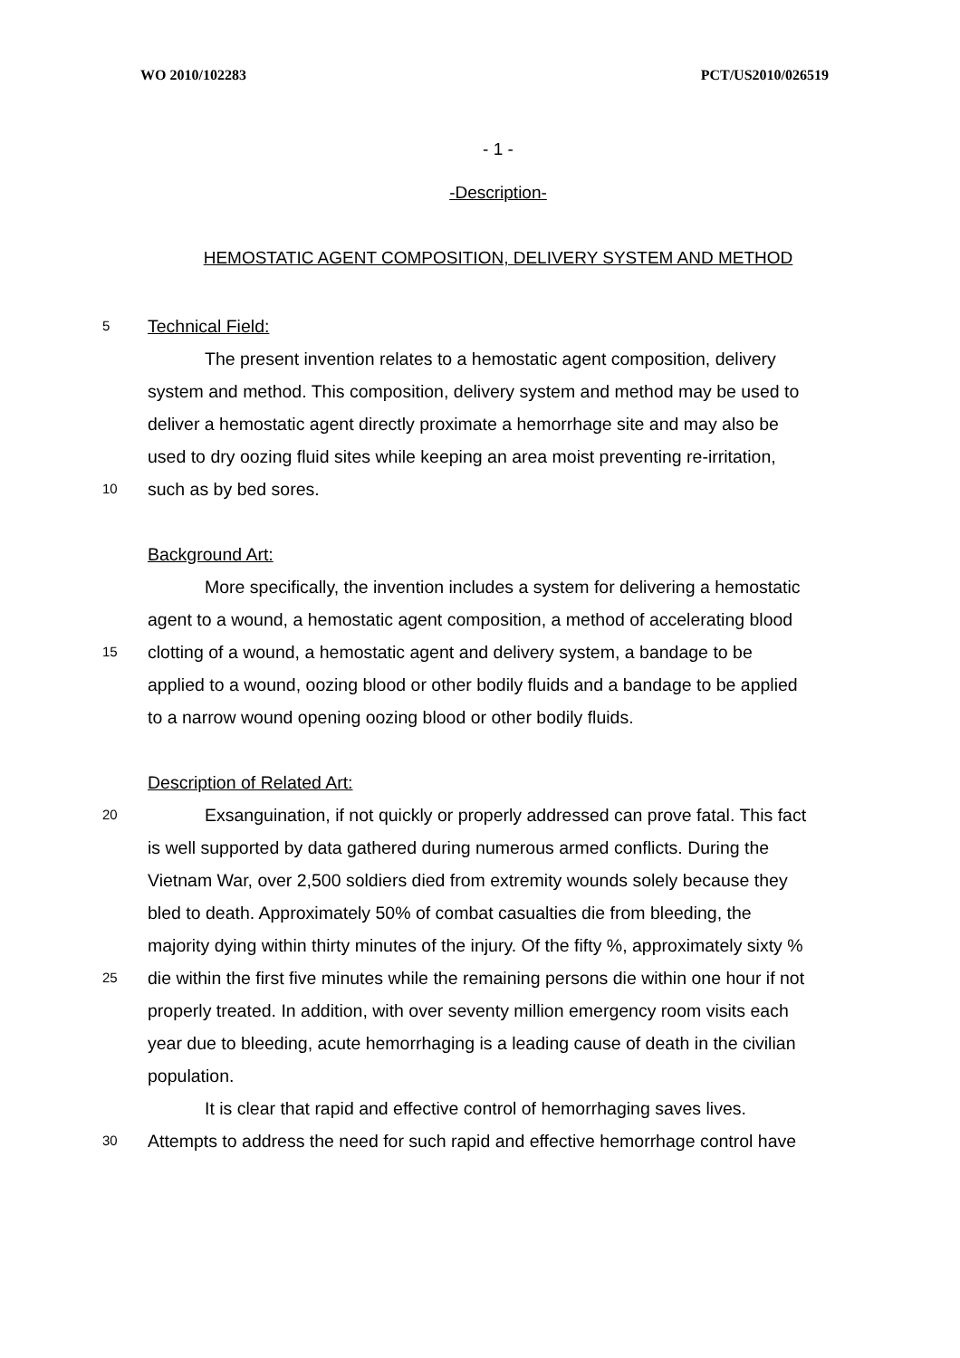WO 2010/102283 PCT/US2010/026519
- 1 -
-Description-
HEMOSTATIC AGENT COMPOSITION, DELIVERY SYSTEM AND METHOD
5 Technical Field:
The present invention relates to a hemostatic agent composition, delivery
system and method. This composition, delivery system and method may be used to
deliver a hemostatic agent directly proximate a hemorrhage site and may also be
used to dry oozing fluid sites while keeping an area moist preventing re-irritation,
10 such as by bed sores.
Background Art:
More specifically, the invention includes a system for delivering a hemostatic
agent to a wound, a hemostatic agent composition, a method of accelerating blood
15 clotting of a wound, a hemostatic agent and delivery system, a bandage to be
applied to a wound, oozing blood or other bodily fluids and a bandage to be applied
to a narrow wound opening oozing blood or other bodily fluids.
Description of Related Art:
20 Exsanguination, if not quickly or properly addressed can prove fatal. This fact
is well supported by data gathered during numerous armed conflicts. During the
Vietnam War, over 2,500 soldiers died from extremity wounds solely because they
bled to death. Approximately 50% of combat casualties die from bleeding, the
majority dying within thirty minutes of the injury. Of the fifty %, approximately sixty %
25 die within the first five minutes while the remaining persons die within one hour if not
properly treated. In addition, with over seventy million emergency room visits each
year due to bleeding, acute hemorrhaging is a leading cause of death in the civilian
population.
It is clear that rapid and effective control of hemorrhaging saves lives.
30 Attempts to address the need for such rapid and effective hemorrhage control have